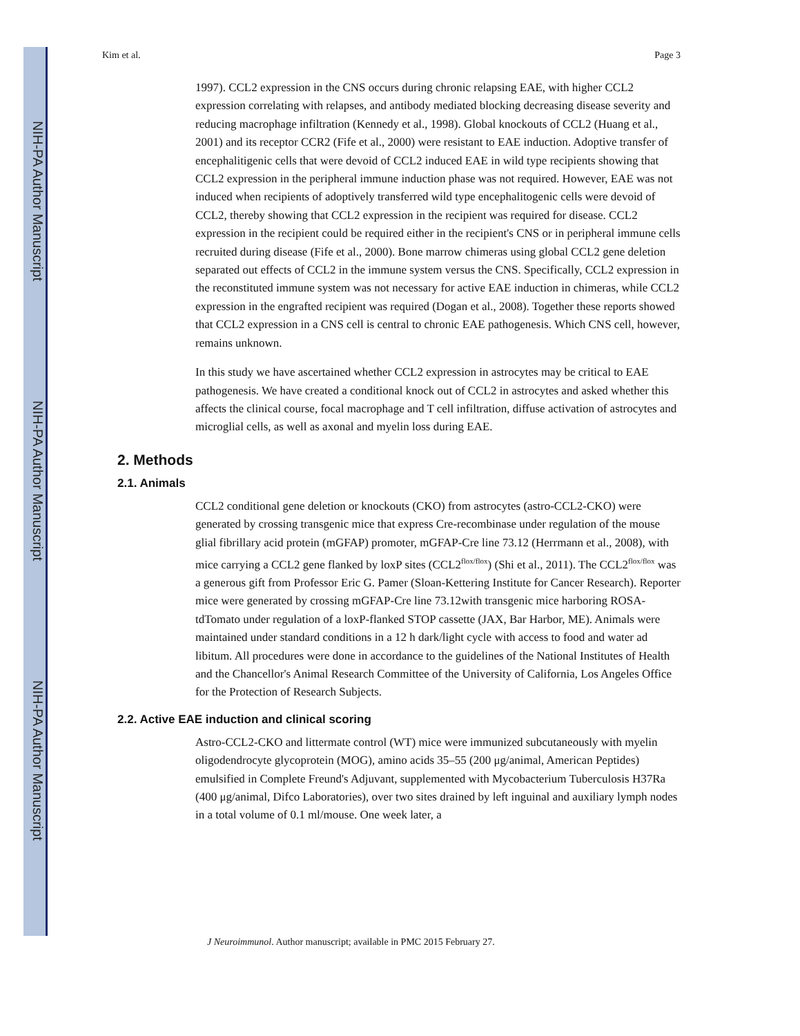NIH-PA Author Manuscript
NIH-PA Author Manuscript
NIH-PA Author Manuscript
Kim et al. Page 3
1997). CCL2 expression in the CNS occurs during chronic relapsing EAE, with higher CCL2 expression correlating with relapses, and antibody mediated blocking decreasing disease severity and reducing macrophage infiltration (Kennedy et al., 1998). Global knockouts of CCL2 (Huang et al., 2001) and its receptor CCR2 (Fife et al., 2000) were resistant to EAE induction. Adoptive transfer of encephalitigenic cells that were devoid of CCL2 induced EAE in wild type recipients showing that CCL2 expression in the peripheral immune induction phase was not required. However, EAE was not induced when recipients of adoptively transferred wild type encephalitogenic cells were devoid of CCL2, thereby showing that CCL2 expression in the recipient was required for disease. CCL2 expression in the recipient could be required either in the recipient's CNS or in peripheral immune cells recruited during disease (Fife et al., 2000). Bone marrow chimeras using global CCL2 gene deletion separated out effects of CCL2 in the immune system versus the CNS. Specifically, CCL2 expression in the reconstituted immune system was not necessary for active EAE induction in chimeras, while CCL2 expression in the engrafted recipient was required (Dogan et al., 2008). Together these reports showed that CCL2 expression in a CNS cell is central to chronic EAE pathogenesis. Which CNS cell, however, remains unknown.
In this study we have ascertained whether CCL2 expression in astrocytes may be critical to EAE pathogenesis. We have created a conditional knock out of CCL2 in astrocytes and asked whether this affects the clinical course, focal macrophage and T cell infiltration, diffuse activation of astrocytes and microglial cells, as well as axonal and myelin loss during EAE.
2. Methods
2.1. Animals
CCL2 conditional gene deletion or knockouts (CKO) from astrocytes (astro-CCL2-CKO) were generated by crossing transgenic mice that express Cre-recombinase under regulation of the mouse glial fibrillary acid protein (mGFAP) promoter, mGFAP-Cre line 73.12 (Herrmann et al., 2008), with mice carrying a CCL2 gene flanked by loxP sites (CCL2<sup>flox/flox</sup>) (Shi et al., 2011). The CCL2<sup>flox/flox</sup> was a generous gift from Professor Eric G. Pamer (Sloan-Kettering Institute for Cancer Research). Reporter mice were generated by crossing mGFAP-Cre line 73.12with transgenic mice harboring ROSA-tdTomato under regulation of a loxP-flanked STOP cassette (JAX, Bar Harbor, ME). Animals were maintained under standard conditions in a 12 h dark/light cycle with access to food and water ad libitum. All procedures were done in accordance to the guidelines of the National Institutes of Health and the Chancellor's Animal Research Committee of the University of California, Los Angeles Office for the Protection of Research Subjects.
2.2. Active EAE induction and clinical scoring
Astro-CCL2-CKO and littermate control (WT) mice were immunized subcutaneously with myelin oligodendrocyte glycoprotein (MOG), amino acids 35–55 (200 μg/animal, American Peptides) emulsified in Complete Freund's Adjuvant, supplemented with Mycobacterium Tuberculosis H37Ra (400 μg/animal, Difco Laboratories), over two sites drained by left inguinal and auxiliary lymph nodes in a total volume of 0.1 ml/mouse. One week later, a
J Neuroimmunol. Author manuscript; available in PMC 2015 February 27.